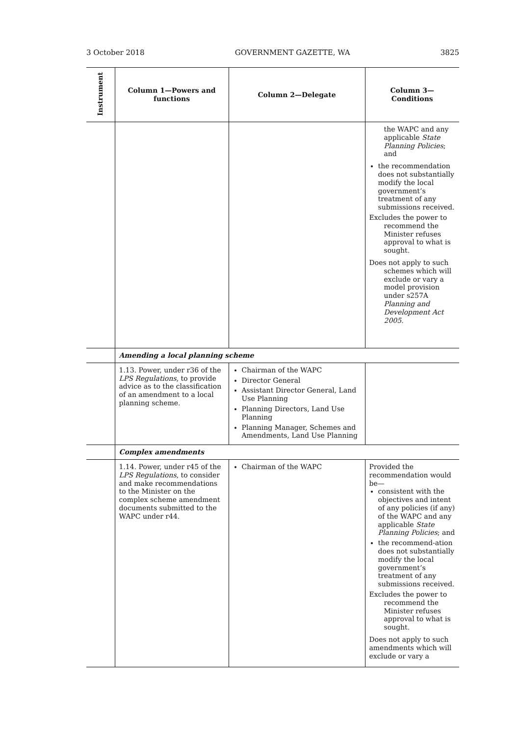3 October 2018 GOVERNMENT GAZETTE, WA 3825
| Instrument | Column 1—Powers and functions | Column 2—Delegate | Column 3— Conditions |
| --- | --- | --- | --- |
| | | | the WAPC and any applicable State Planning Policies ; and the recommendation does not substantially modify the local government’s treatment of any submissions received. Excludes the power to recommend the Minister refuses approval to what is sought. Does not apply to such schemes which will exclude or vary a model provision under s257A Planning and Development Act 2005 . |
| | Amending a local planning scheme | | |
| | 1.13. Power, under r36 of the LPS Regulations , to provide advice as to the classification of an amendment to a local planning scheme. | Chairman of the WAPC Director General Assistant Director General, Land Use Planning Planning Directors, Land Use Planning Planning Manager, Schemes and Amendments, Land Use Planning | |
| | Complex amendments | | |
| | 1.14. Power, under r45 of the LPS Regulations , to consider and make recommendations to the Minister on the complex scheme amendment documents submitted to the WAPC under r44. | Chairman of the WAPC | Provided the recommendation would be— consistent with the objectives and intent of any policies (if any) of the WAPC and any applicable State Planning Policies ; and the recommend-ation does not substantially modify the local government’s treatment of any submissions received. Excludes the power to recommend the Minister refuses approval to what is sought. Does not apply to such amendments which will exclude or vary a |